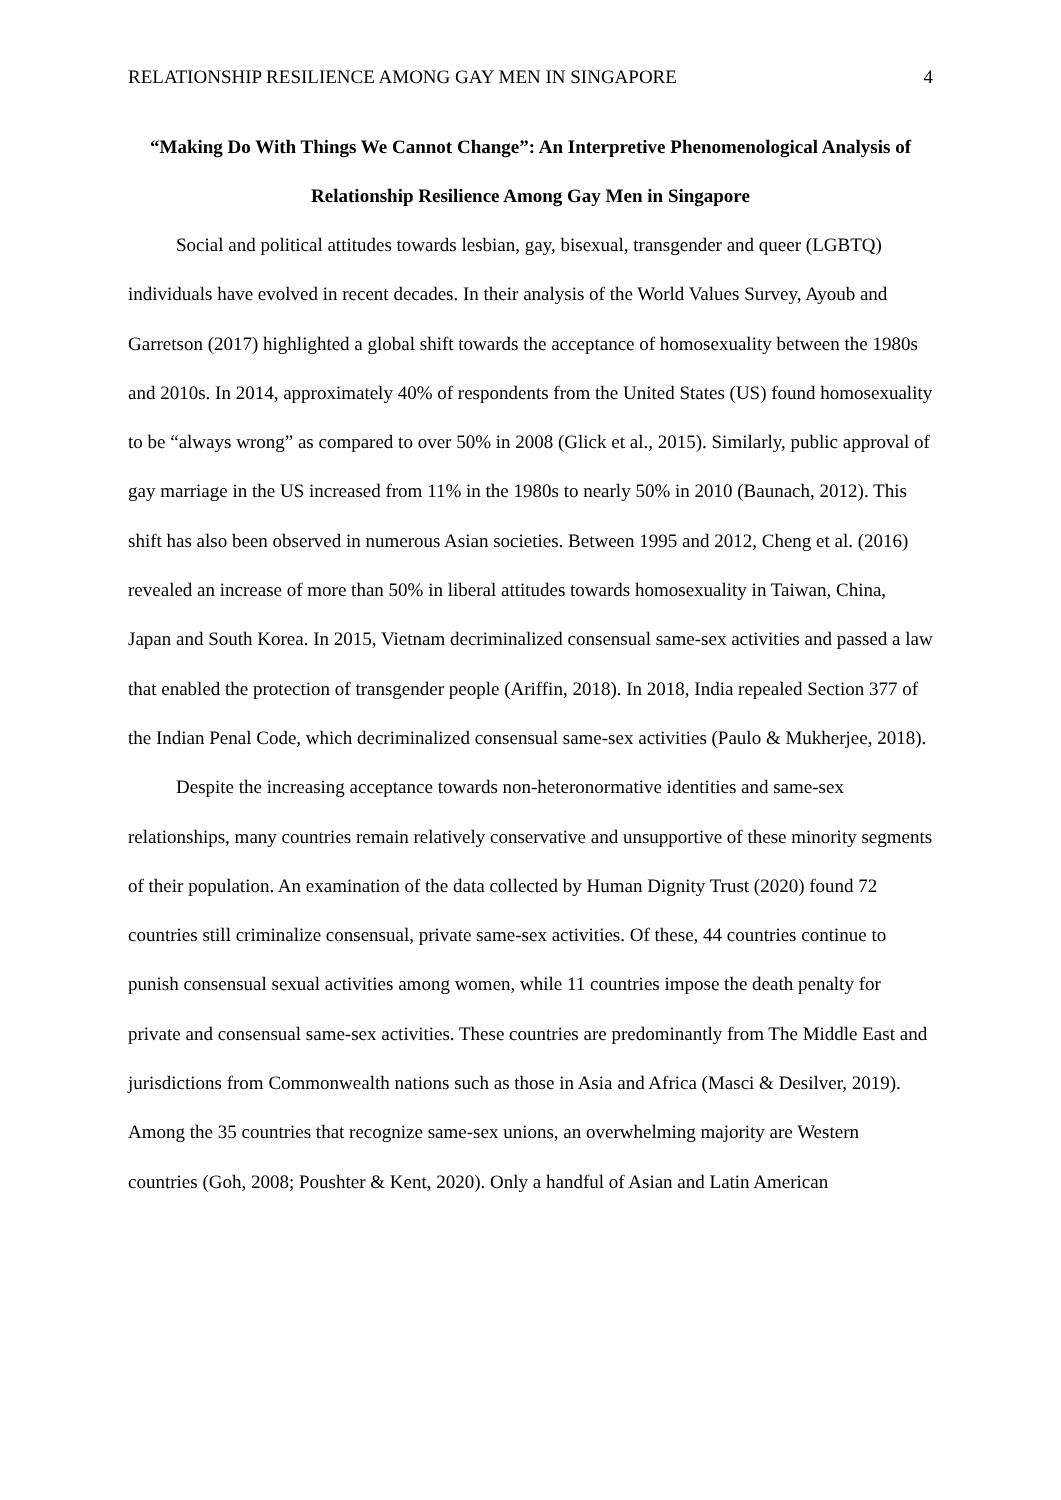RELATIONSHIP RESILIENCE AMONG GAY MEN IN SINGAPORE 4
“Making Do With Things We Cannot Change”: An Interpretive Phenomenological Analysis of Relationship Resilience Among Gay Men in Singapore
Social and political attitudes towards lesbian, gay, bisexual, transgender and queer (LGBTQ) individuals have evolved in recent decades. In their analysis of the World Values Survey, Ayoub and Garretson (2017) highlighted a global shift towards the acceptance of homosexuality between the 1980s and 2010s. In 2014, approximately 40% of respondents from the United States (US) found homosexuality to be “always wrong” as compared to over 50% in 2008 (Glick et al., 2015). Similarly, public approval of gay marriage in the US increased from 11% in the 1980s to nearly 50% in 2010 (Baunach, 2012). This shift has also been observed in numerous Asian societies. Between 1995 and 2012, Cheng et al. (2016) revealed an increase of more than 50% in liberal attitudes towards homosexuality in Taiwan, China, Japan and South Korea. In 2015, Vietnam decriminalized consensual same-sex activities and passed a law that enabled the protection of transgender people (Ariffin, 2018). In 2018, India repealed Section 377 of the Indian Penal Code, which decriminalized consensual same-sex activities (Paulo & Mukherjee, 2018).
Despite the increasing acceptance towards non-heteronormative identities and same-sex relationships, many countries remain relatively conservative and unsupportive of these minority segments of their population. An examination of the data collected by Human Dignity Trust (2020) found 72 countries still criminalize consensual, private same-sex activities. Of these, 44 countries continue to punish consensual sexual activities among women, while 11 countries impose the death penalty for private and consensual same-sex activities. These countries are predominantly from The Middle East and jurisdictions from Commonwealth nations such as those in Asia and Africa (Masci & Desilver, 2019). Among the 35 countries that recognize same-sex unions, an overwhelming majority are Western countries (Goh, 2008; Poushter & Kent, 2020). Only a handful of Asian and Latin American